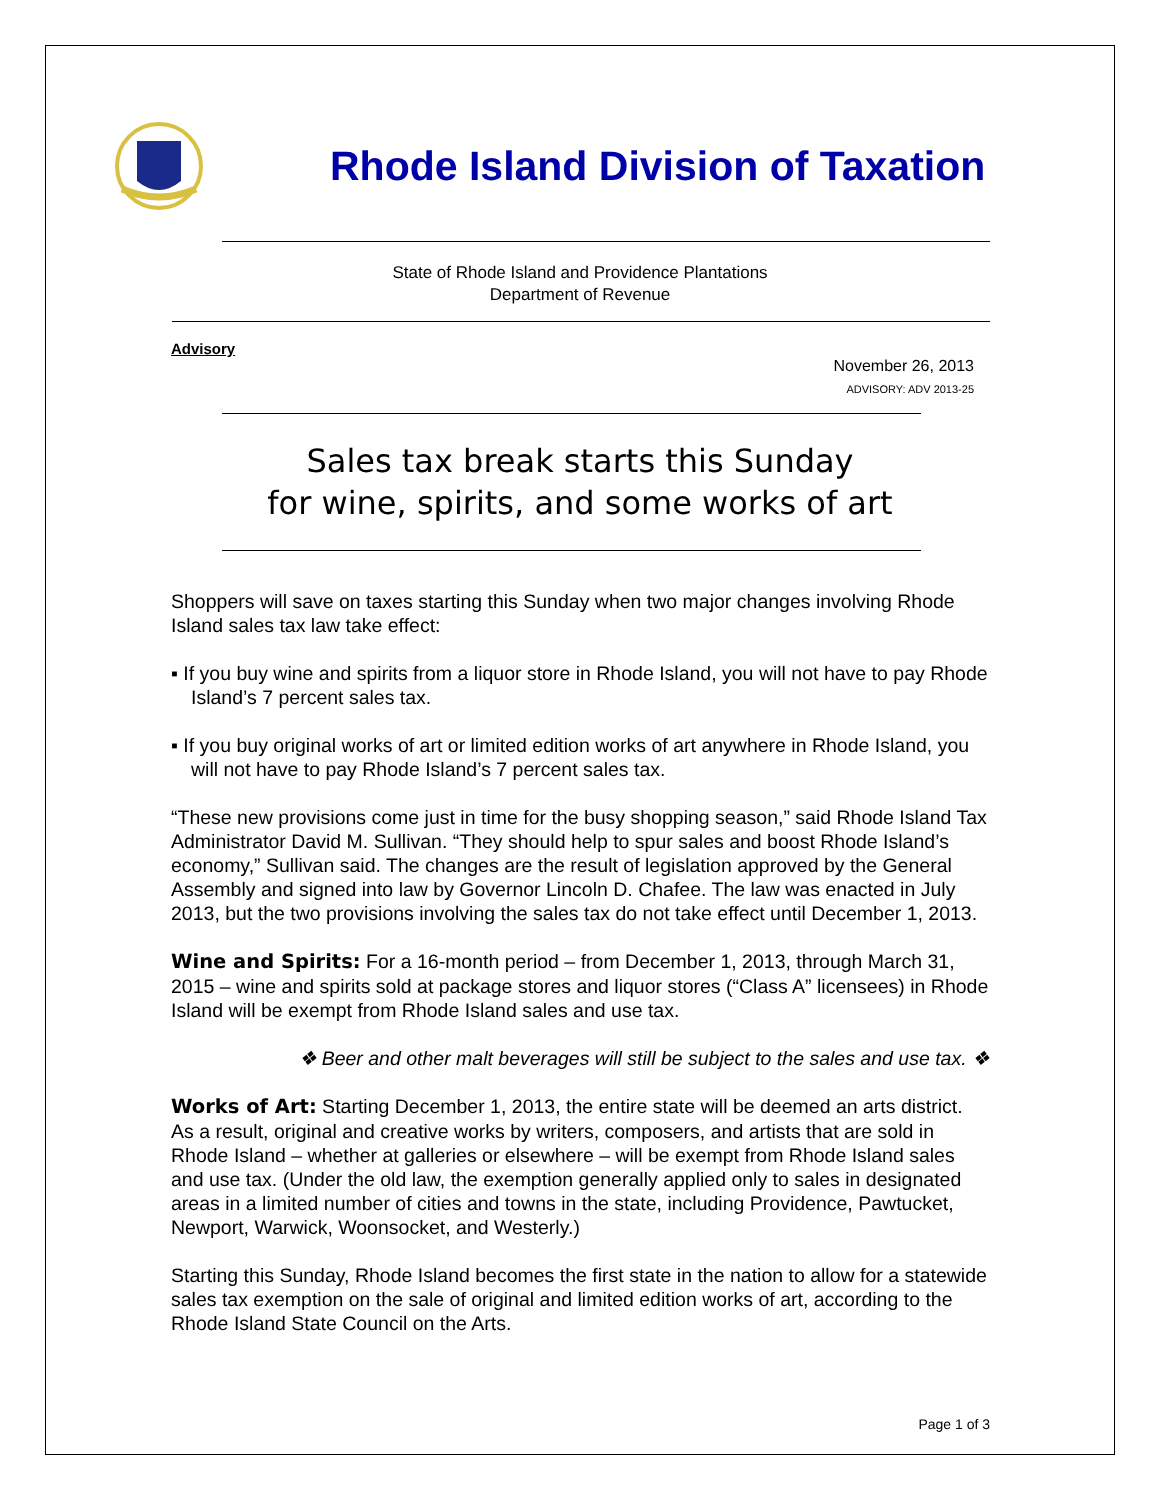Rhode Island Division of Taxation
State of Rhode Island and Providence Plantations
Department of Revenue
Advisory
November 26, 2013
ADVISORY: ADV 2013-25
Sales tax break starts this Sunday
for wine, spirits, and some works of art
Shoppers will save on taxes starting this Sunday when two major changes involving Rhode Island sales tax law take effect:
▪ If you buy wine and spirits from a liquor store in Rhode Island, you will not have to pay Rhode Island’s 7 percent sales tax.
▪ If you buy original works of art or limited edition works of art anywhere in Rhode Island, you will not have to pay Rhode Island’s 7 percent sales tax.
“These new provisions come just in time for the busy shopping season,” said Rhode Island Tax Administrator David M. Sullivan. “They should help to spur sales and boost Rhode Island’s economy,” Sullivan said. The changes are the result of legislation approved by the General Assembly and signed into law by Governor Lincoln D. Chafee. The law was enacted in July 2013, but the two provisions involving the sales tax do not take effect until December 1, 2013.
Wine and Spirits: For a 16-month period – from December 1, 2013, through March 31, 2015 – wine and spirits sold at package stores and liquor stores (“Class A” licensees) in Rhode Island will be exempt from Rhode Island sales and use tax.
❖ Beer and other malt beverages will still be subject to the sales and use tax. ❖
Works of Art: Starting December 1, 2013, the entire state will be deemed an arts district. As a result, original and creative works by writers, composers, and artists that are sold in Rhode Island – whether at galleries or elsewhere – will be exempt from Rhode Island sales and use tax. (Under the old law, the exemption generally applied only to sales in designated areas in a limited number of cities and towns in the state, including Providence, Pawtucket, Newport, Warwick, Woonsocket, and Westerly.)
Starting this Sunday, Rhode Island becomes the first state in the nation to allow for a statewide sales tax exemption on the sale of original and limited edition works of art, according to the Rhode Island State Council on the Arts.
Page 1 of 3